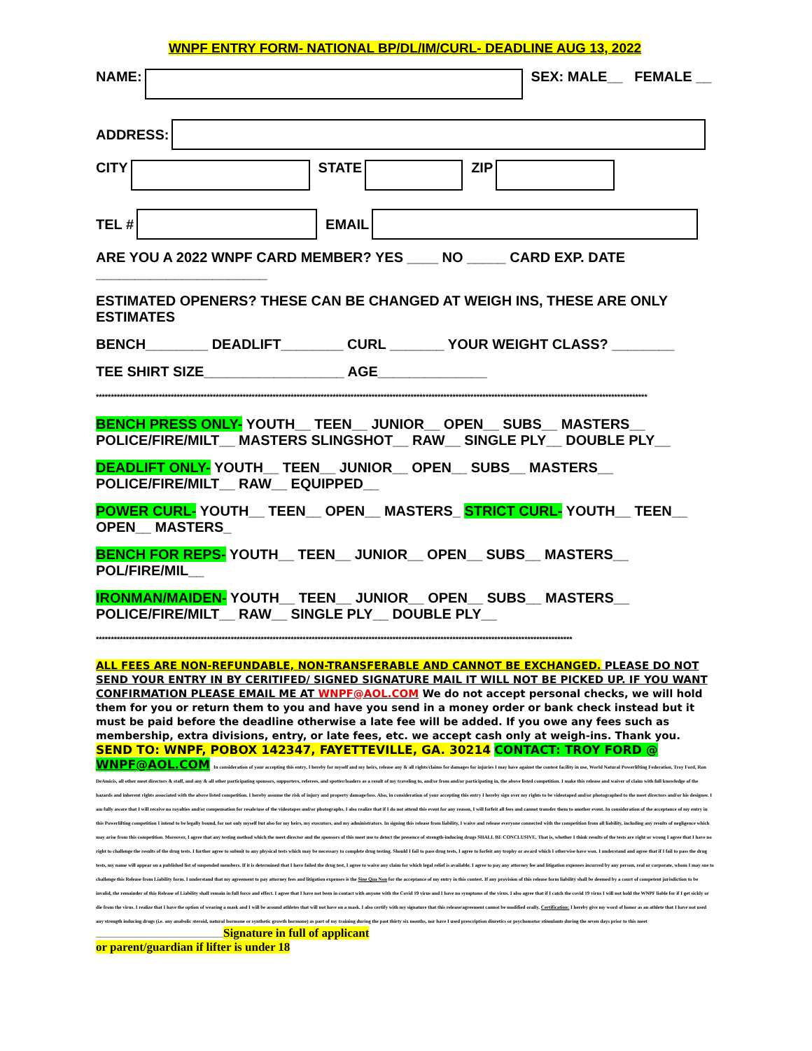WNPF ENTRY FORM- NATIONAL BP/DL/IM/CURL- DEADLINE AUG 13, 2022
NAME: SEX: MALE__ FEMALE __
ADDRESS:
CITY STATE ZIP
TEL # EMAIL
ARE YOU A 2022 WNPF CARD MEMBER? YES ____ NO _____ CARD EXP. DATE ______________________
ESTIMATED OPENERS? THESE CAN BE CHANGED AT WEIGH INS, THESE ARE ONLY ESTIMATES
BENCH________ DEADLIFT________ CURL _______ YOUR WEIGHT CLASS? ________
TEE SHIRT SIZE__________________ AGE______________
****************************************************************************************************************************************************************************************
BENCH PRESS ONLY- YOUTH__ TEEN__ JUNIOR__ OPEN__ SUBS__ MASTERS__ POLICE/FIRE/MILT__ MASTERS SLINGSHOT__ RAW__ SINGLE PLY__ DOUBLE PLY__
DEADLIFT ONLY- YOUTH__ TEEN__ JUNIOR__ OPEN__ SUBS__ MASTERS__ POLICE/FIRE/MILT__ RAW__ EQUIPPED__
POWER CURL- YOUTH__ TEEN__ OPEN__ MASTERS_ STRICT CURL- YOUTH__ TEEN__ OPEN__ MASTERS_
BENCH FOR REPS- YOUTH__ TEEN__ JUNIOR__ OPEN__ SUBS__ MASTERS__ POL/FIRE/MIL__
IRONMAN/MAIDEN- YOUTH__ TEEN__ JUNIOR__ OPEN__ SUBS__ MASTERS__ POLICE/FIRE/MILT__ RAW__ SINGLE PLY__ DOUBLE PLY__
***************************************************************************************************************************************************************
ALL FEES ARE NON-REFUNDABLE, NON-TRANSFERABLE AND CANNOT BE EXCHANGED. PLEASE DO NOT SEND YOUR ENTRY IN BY CERITIFED/ SIGNED SIGNATURE MAIL IT WILL NOT BE PICKED UP. IF YOU WANT CONFIRMATION PLEASE EMAIL ME AT WNPF@AOL.COM We do not accept personal checks, we will hold them for you or return them to you and have you send in a money order or bank check instead but it must be paid before the deadline otherwise a late fee will be added. If you owe any fees such as membership, extra divisions, entry, or late fees, etc. we accept cash only at weigh-ins. Thank you. SEND TO: WNPF, POBOX 142347, FAYETTEVILLE, GA. 30214 CONTACT: TROY FORD @ WNPF@AOL.COM In consideration of your accepting this entry, I hereby for myself and my heirs, release any & all rights/claims for damages for injuries I may have against the contest facility in use, World Natural Powerlifting Federation, Troy Ford, Ron DeAmicis, all other meet directors & staff, and any & all other participating sponsors, supporters, referees, and spotter/loaders as a result of my traveling to, and/or from and/or participating in, the above listed competition. I make this release and waiver of claim with full knowledge of the hazards and inherent rights associated with the above listed competition. I hereby assume the risk of injury and property damage/loss. Also, in consideration of your accepting this entry I hereby sign over my rights to be videotaped and/or photographed to the meet directors and/or his designee. I am fully aware that I will receive no royalties and/or compensation for resale/use of the videotapes and/or photographs. I also realize that if I do not attend this event for any reason, I will forfeit all fees and cannot transfer them to another event. In consideration of the acceptance of my entry in this Powerlifting competition I intend to be legally bound, for not only myself but also for my heirs, my executors, and my administrators. In signing this release from liability, I waive and release everyone connected with the competition from all liability, including any results of negligence which may arise from this competition. Moreover, I agree that any testing method which the meet director and the sponsors of this meet use to detect the presence of strength-inducing drugs SHALL BE CONCLUSIVE. That is, whether I think results of the tests are right or wrong I agree that I have no right to challenge the results of the drug tests. I further agree to submit to any physical tests which may be necessary to complete drug testing. Should I fail to pass drug tests, I agree to forfeit any trophy or award which I otherwise have won. I understand and agree that if I fail to pass the drug tests, my name will appear on a published list of suspended members. If it is determined that I have failed the drug test, I agree to waive any claim for which legal relief is available. I agree to pay any attorney fee and litigation expenses incurred by any person, real or corporate, whom I may sue to challenge this Release from Liability form. I understand that my agreement to pay attorney fees and litigation expenses is the Sine Qua Non for the acceptance of my entry in this contest. If any provision of this release form liability shall be deemed by a court of competent jurisdiction to be invalid, the remainder of this Release of Liability shall remain in full force and effect. I agree that I have not been in contact with anyone with the Covid 19 virus and I have no symptoms of the virus. I also agree that if I catch the covid 19 virus I will not hold the WNPF liable for if I get sickly or die from the virus. I realize that I have the option of wearing a mask and I will be around athletes that will not have on a mask. I also certify with my signature that this release/agreement cannot be modified orally. Certification: I hereby give my word of honor as an athlete that I have not used any strength inducing drugs (i.e. any anabolic steroid, natural hormone or synthetic growth hormone) as part of my training during the past thirty six months, nor have I used prescription diuretics or psychomotor stimulants during the seven days prior to this meet ____________________________________________________Signature in full of applicant
or parent/guardian if lifter is under 18